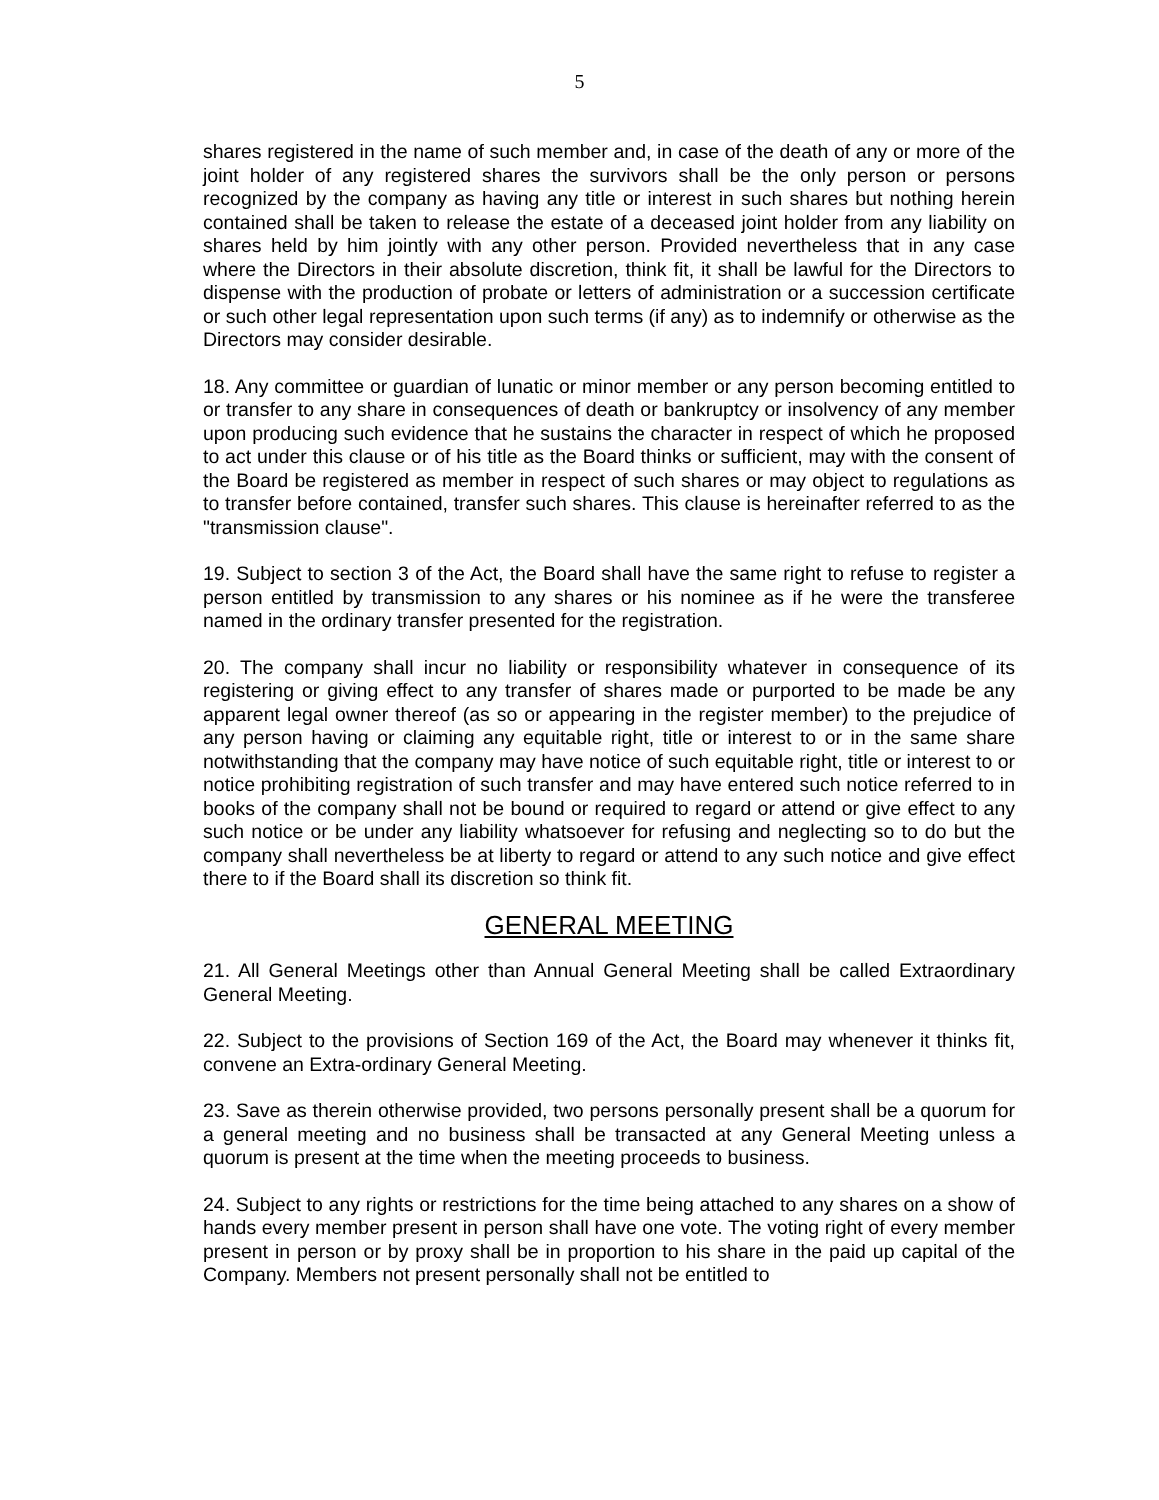5
shares registered in the name of such member and, in case of the death of any or more of the joint holder of any registered shares the survivors shall be the only person or persons recognized by the company as having any title or interest in such shares but nothing herein contained shall be taken to release the estate of a deceased joint holder from any liability on shares held by him jointly with any other person. Provided nevertheless that in any case where the Directors in their absolute discretion, think fit, it shall be lawful for the Directors to dispense with the production of probate or letters of administration or a succession certificate or such other legal representation upon such terms (if any) as to indemnify or otherwise as the Directors may consider desirable.
18. Any committee or guardian of lunatic or minor member or any person becoming entitled to or transfer to any share in consequences of death or bankruptcy or insolvency of any member upon producing such evidence that he sustains the character in respect of which he proposed to act under this clause or of his title as the Board thinks or sufficient, may with the consent of the Board be registered as member in respect of such shares or may object to regulations as to transfer before contained, transfer such shares. This clause is hereinafter referred to as the "transmission clause".
19. Subject to section 3 of the Act, the Board shall have the same right to refuse to register a person entitled by transmission to any shares or his nominee as if he were the transferee named in the ordinary transfer presented for the registration.
20. The company shall incur no liability or responsibility whatever in consequence of its registering or giving effect to any transfer of shares made or purported to be made be any apparent legal owner thereof (as so or appearing in the register member) to the prejudice of any person having or claiming any equitable right, title or interest to or in the same share notwithstanding that the company may have notice of such equitable right, title or interest to or notice prohibiting registration of such transfer and may have entered such notice referred to in books of the company shall not be bound or required to regard or attend or give effect to any such notice or be under any liability whatsoever for refusing and neglecting so to do but the company shall nevertheless be at liberty to regard or attend to any such notice and give effect there to if the Board shall its discretion so think fit.
GENERAL MEETING
21. All General Meetings other than Annual General Meeting shall be called Extraordinary General Meeting.
22. Subject to the provisions of Section 169 of the Act, the Board may whenever it thinks fit, convene an Extra-ordinary General Meeting.
23. Save as therein otherwise provided, two persons personally present shall be a quorum for a general meeting and no business shall be transacted at any General Meeting unless a quorum is present at the time when the meeting proceeds to business.
24. Subject to any rights or restrictions for the time being attached to any shares on a show of hands every member present in person shall have one vote. The voting right of every member present in person or by proxy shall be in proportion to his share in the paid up capital of the Company. Members not present personally shall not be entitled to